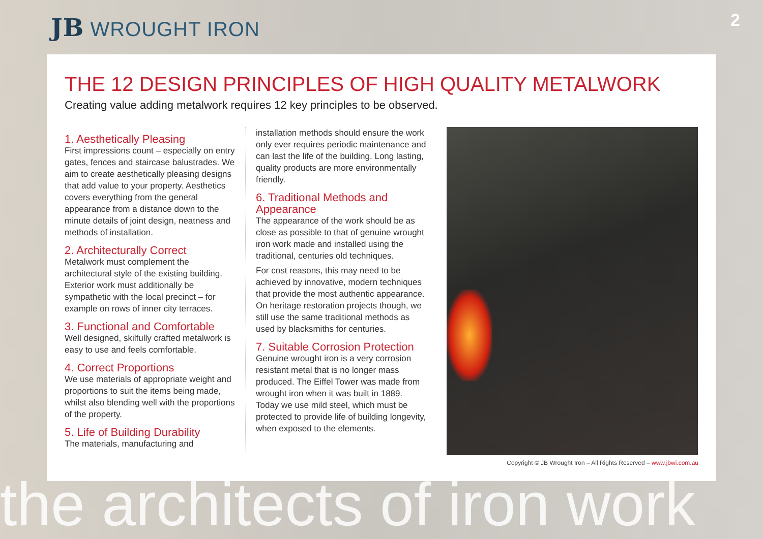JB WROUGHT IRON
2
THE 12 DESIGN PRINCIPLES OF HIGH QUALITY METALWORK
Creating value adding metalwork requires 12 key principles to be observed.
1. Aesthetically Pleasing
First impressions count – especially on entry gates, fences and staircase balustrades. We aim to create aesthetically pleasing designs that add value to your property. Aesthetics covers everything from the general appearance from a distance down to the minute details of joint design, neatness and methods of installation.
2. Architecturally Correct
Metalwork must complement the architectural style of the existing building. Exterior work must additionally be sympathetic with the local precinct – for example on rows of inner city terraces.
3. Functional and Comfortable
Well designed, skilfully crafted metalwork is easy to use and feels comfortable.
4. Correct Proportions
We use materials of appropriate weight and proportions to suit the items being made, whilst also blending well with the proportions of the property.
5. Life of Building Durability
The materials, manufacturing and
installation methods should ensure the work only ever requires periodic maintenance and can last the life of the building. Long lasting, quality products are more environmentally friendly.
6. Traditional Methods and Appearance
The appearance of the work should be as close as possible to that of genuine wrought iron work made and installed using the traditional, centuries old techniques.
For cost reasons, this may need to be achieved by innovative, modern techniques that provide the most authentic appearance. On heritage restoration projects though, we still use the same traditional methods as used by blacksmiths for centuries.
7. Suitable Corrosion Protection
Genuine wrought iron is a very corrosion resistant metal that is no longer mass produced. The Eiffel Tower was made from wrought iron when it was built in 1889. Today we use mild steel, which must be protected to provide life of building longevity, when exposed to the elements.
Copyright © JB Wrought Iron – All Rights Reserved – www.jbwi.com.au
the architects of iron work